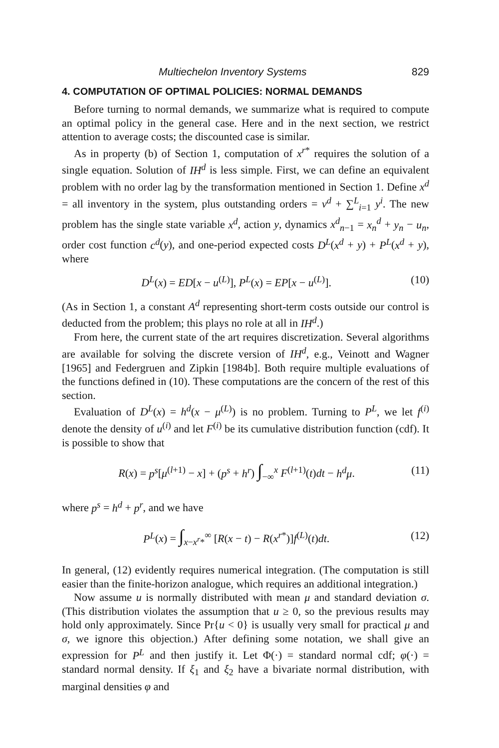Multiechelon Inventory Systems 829
4. COMPUTATION OF OPTIMAL POLICIES: NORMAL DEMANDS
Before turning to normal demands, we summarize what is required to compute an optimal policy in the general case. Here and in the next section, we restrict attention to average costs; the discounted case is similar.
As in property (b) of Section 1, computation of x<sup>r*</sup> requires the solution of a single equation. Solution of IH<sup>d</sup> is less simple. First, we can define an equivalent problem with no order lag by the transformation mentioned in Section 1. Define x<sup>d</sup> = all inventory in the system, plus outstanding orders = v<sup>d</sup> + ∑<sup>L</sup><sub>i=1</sub> y<sup>i</sup>. The new problem has the single state variable x<sup>d</sup>, action y, dynamics x<sup>d</sup><sub>n−1</sub> = x<sub>n</sub><sup>d</sup> + y<sub>n</sub> − u<sub>n</sub>, order cost function c<sup>d</sup>(y), and one-period expected costs D<sup>L</sup>(x<sup>d</sup> + y) + P<sup>L</sup>(x<sup>d</sup> + y), where
D<sup>L</sup>(x) = ED[x − u<sup>(L)</sup>], P<sup>L</sup>(x) = EP[x − u<sup>(L)</sup>]. (10)
(As in Section 1, a constant A<sup>d</sup> representing short-term costs outside our control is deducted from the problem; this plays no role at all in IH<sup>d</sup>.)
From here, the current state of the art requires discretization. Several algorithms are available for solving the discrete version of IH<sup>d</sup>, e.g., Veinott and Wagner [1965] and Federgruen and Zipkin [1984b]. Both require multiple evaluations of the functions defined in (10). These computations are the concern of the rest of this section.
Evaluation of D<sup>L</sup>(x) = h<sup>d</sup>(x − μ<sup>(L)</sup>) is no problem. Turning to P<sup>L</sup>, we let f<sup>(i)</sup> denote the density of u<sup>(i)</sup> and let F<sup>(i)</sup> be its cumulative distribution function (cdf). It is possible to show that
R(x) = p<sup>s</sup>[μ<sup>(l+1)</sup> − x] + (p<sup>s</sup> + h<sup>r</sup>) ∫<sub>−∞</sub><sup>x</sup> F<sup>(l+1)</sup>(t)dt − h<sup>d</sup>μ. (11)
where p<sup>s</sup> = h<sup>d</sup> + p<sup>r</sup>, and we have
P<sup>L</sup>(x) = ∫<sub>x−x<sup>r</sup>*</sub><sup>∞</sup> [R(x − t) − R(x<sup>r*</sup>)]f<sup>(L)</sup>(t)dt. (12)
In general, (12) evidently requires numerical integration. (The computation is still easier than the finite-horizon analogue, which requires an additional integration.)
Now assume u is normally distributed with mean μ and standard deviation σ. (This distribution violates the assumption that u ≥ 0, so the previous results may hold only approximately. Since Pr{u < 0} is usually very small for practical μ and σ, we ignore this objection.) After defining some notation, we shall give an expression for P<sup>L</sup> and then justify it. Let Φ(·) = standard normal cdf; φ(·) = standard normal density. If ξ<sub>1</sub> and ξ<sub>2</sub> have a bivariate normal distribution, with marginal densities φ and